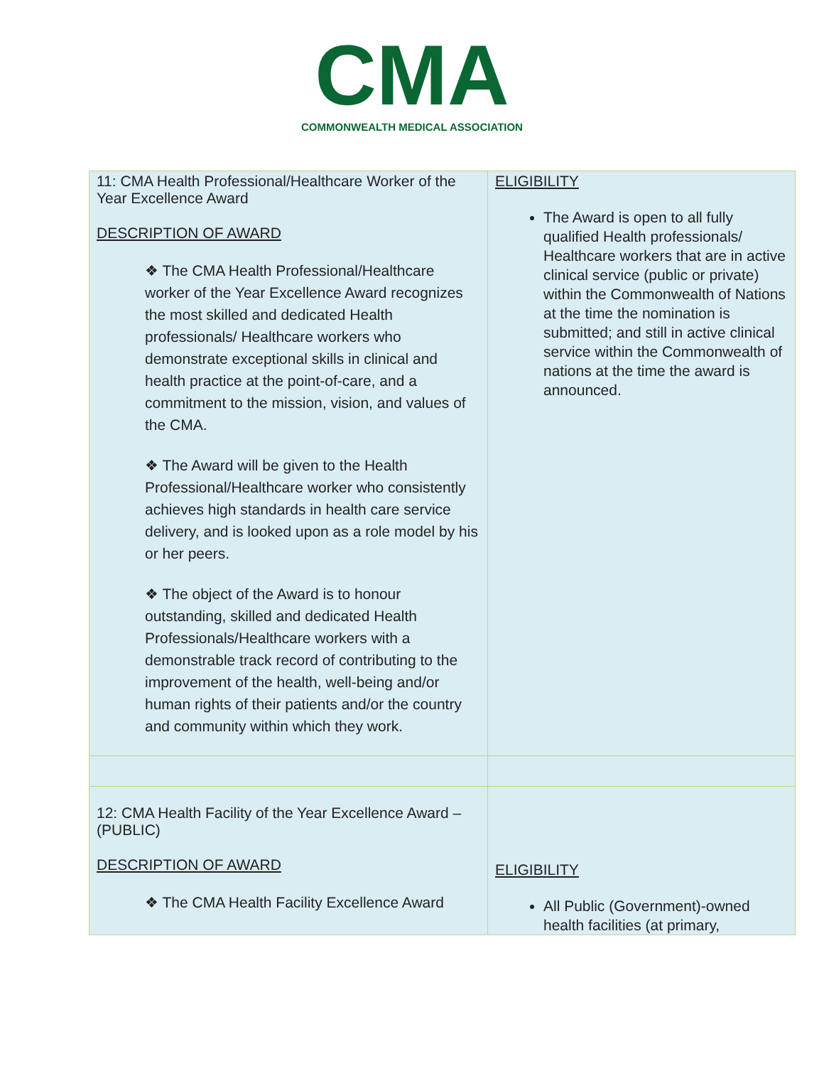CMA
COMMONWEALTH MEDICAL ASSOCIATION
| 11: CMA Health Professional/Healthcare Worker of the Year Excellence Award DESCRIPTION OF AWARD ❖ The CMA Health Professional/Healthcare worker of the Year Excellence Award recognizes the most skilled and dedicated Health professionals/ Healthcare workers who demonstrate exceptional skills in clinical and health practice at the point-of-care, and a commitment to the mission, vision, and values of the CMA. ❖ The Award will be given to the Health Professional/Healthcare worker who consistently achieves high standards in health care service delivery, and is looked upon as a role model by his or her peers. ❖ The object of the Award is to honour outstanding, skilled and dedicated Health Professionals/Healthcare workers with a demonstrable track record of contributing to the improvement of the health, well-being and/or human rights of their patients and/or the country and community within which they work. | ELIGIBILITY The Award is open to all fully qualified Health professionals/ Healthcare workers that are in active clinical service (public or private) within the Commonwealth of Nations at the time the nomination is submitted; and still in active clinical service within the Commonwealth of nations at the time the award is announced. |
| 12: CMA Health Facility of the Year Excellence Award – (PUBLIC) DESCRIPTION OF AWARD ❖ The CMA Health Facility Excellence Award | ELIGIBILITY All Public (Government)-owned health facilities (at primary, |